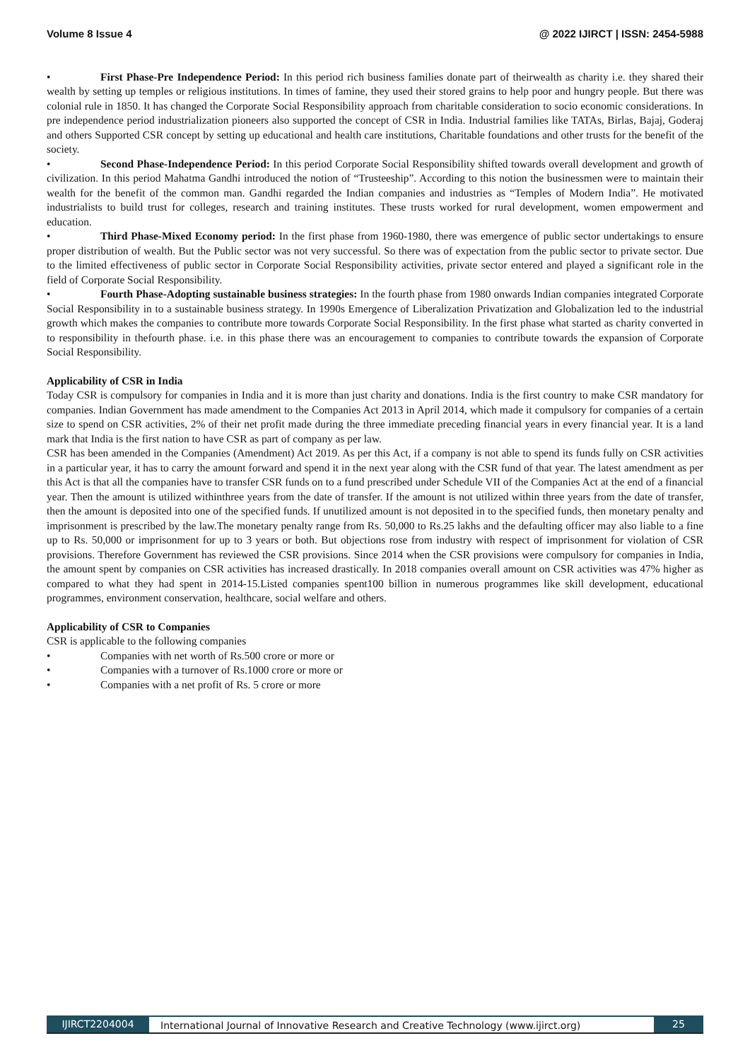Volume 8 Issue 4 @ 2022 IJIRCT | ISSN: 2454-5988
• First Phase-Pre Independence Period: In this period rich business families donate part of theirwealth as charity i.e. they shared their wealth by setting up temples or religious institutions. In times of famine, they used their stored grains to help poor and hungry people. But there was colonial rule in 1850. It has changed the Corporate Social Responsibility approach from charitable consideration to socio economic considerations. In pre independence period industrialization pioneers also supported the concept of CSR in India. Industrial families like TATAs, Birlas, Bajaj, Goderaj and others Supported CSR concept by setting up educational and health care institutions, Charitable foundations and other trusts for the benefit of the society.
• Second Phase-Independence Period: In this period Corporate Social Responsibility shifted towards overall development and growth of civilization. In this period Mahatma Gandhi introduced the notion of “Trusteeship”. According to this notion the businessmen were to maintain their wealth for the benefit of the common man. Gandhi regarded the Indian companies and industries as “Temples of Modern India”. He motivated industrialists to build trust for colleges, research and training institutes. These trusts worked for rural development, women empowerment and education.
• Third Phase-Mixed Economy period: In the first phase from 1960-1980, there was emergence of public sector undertakings to ensure proper distribution of wealth. But the Public sector was not very successful. So there was of expectation from the public sector to private sector. Due to the limited effectiveness of public sector in Corporate Social Responsibility activities, private sector entered and played a significant role in the field of Corporate Social Responsibility.
• Fourth Phase-Adopting sustainable business strategies: In the fourth phase from 1980 onwards Indian companies integrated Corporate Social Responsibility in to a sustainable business strategy. In 1990s Emergence of Liberalization Privatization and Globalization led to the industrial growth which makes the companies to contribute more towards Corporate Social Responsibility. In the first phase what started as charity converted in to responsibility in thefourth phase. i.e. in this phase there was an encouragement to companies to contribute towards the expansion of Corporate Social Responsibility.
Applicability of CSR in India
Today CSR is compulsory for companies in India and it is more than just charity and donations. India is the first country to make CSR mandatory for companies. Indian Government has made amendment to the Companies Act 2013 in April 2014, which made it compulsory for companies of a certain size to spend on CSR activities, 2% of their net profit made during the three immediate preceding financial years in every financial year. It is a land mark that India is the first nation to have CSR as part of company as per law.
CSR has been amended in the Companies (Amendment) Act 2019. As per this Act, if a company is not able to spend its funds fully on CSR activities in a particular year, it has to carry the amount forward and spend it in the next year along with the CSR fund of that year. The latest amendment as per this Act is that all the companies have to transfer CSR funds on to a fund prescribed under Schedule VII of the Companies Act at the end of a financial year. Then the amount is utilized withinthree years from the date of transfer. If the amount is not utilized within three years from the date of transfer, then the amount is deposited into one of the specified funds. If unutilized amount is not deposited in to the specified funds, then monetary penalty and imprisonment is prescribed by the law.The monetary penalty range from Rs. 50,000 to Rs.25 lakhs and the defaulting officer may also liable to a fine up to Rs. 50,000 or imprisonment for up to 3 years or both. But objections rose from industry with respect of imprisonment for violation of CSR provisions. Therefore Government has reviewed the CSR provisions. Since 2014 when the CSR provisions were compulsory for companies in India, the amount spent by companies on CSR activities has increased drastically. In 2018 companies overall amount on CSR activities was 47% higher as compared to what they had spent in 2014-15.Listed companies spent100 billion in numerous programmes like skill development, educational programmes, environment conservation, healthcare, social welfare and others.
Applicability of CSR to Companies
CSR is applicable to the following companies
• Companies with net worth of Rs.500 crore or more or
• Companies with a turnover of Rs.1000 crore or more or
• Companies with a net profit of Rs. 5 crore or more
IJIRCT2204004 International Journal of Innovative Research and Creative Technology (www.ijirct.org) 25